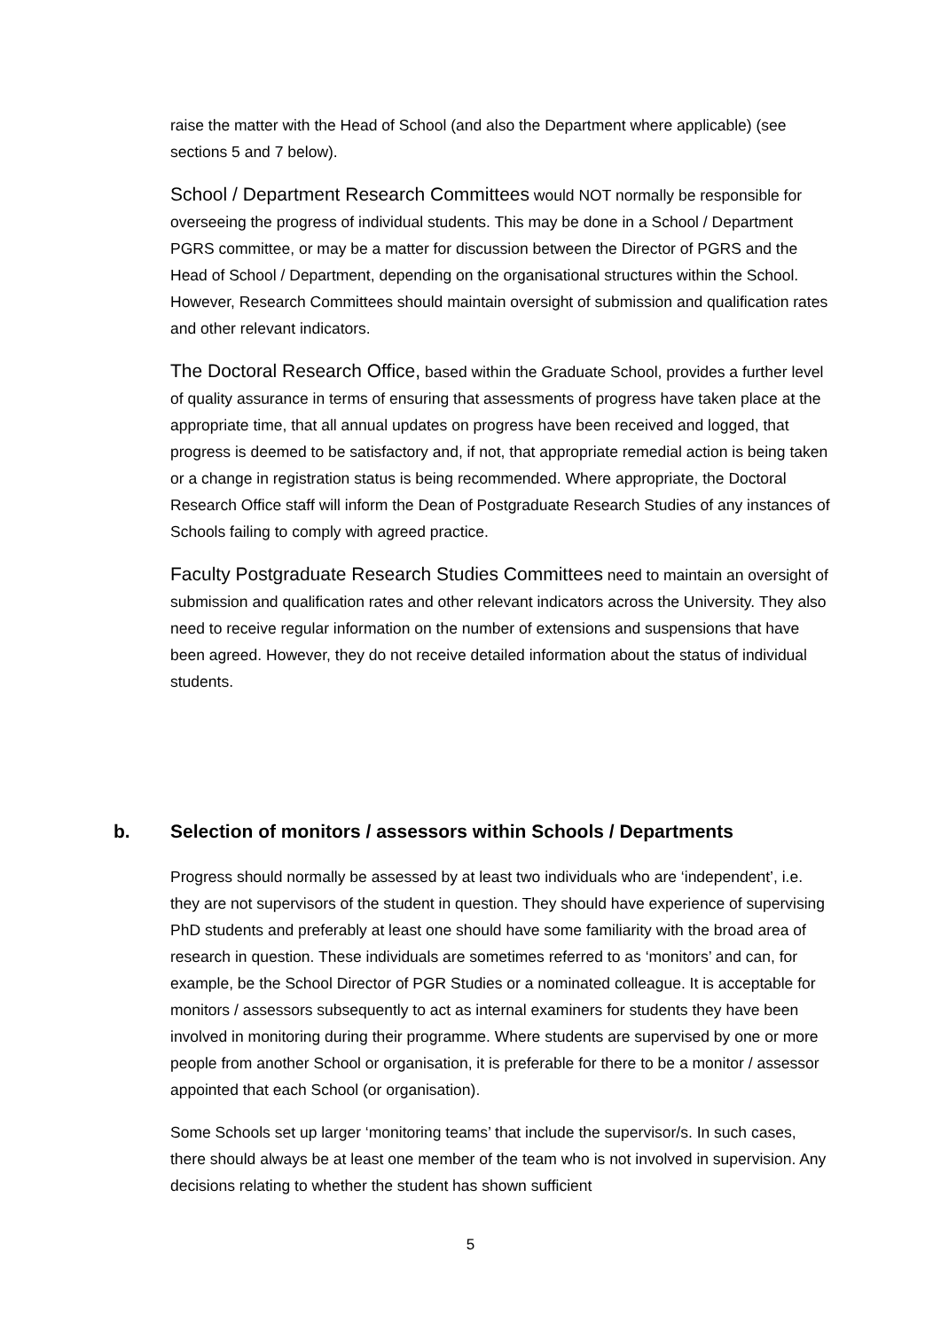raise the matter with the Head of School (and also the Department where applicable) (see sections 5 and 7 below).
School / Department Research Committees would NOT normally be responsible for overseeing the progress of individual students. This may be done in a School / Department PGRS committee, or may be a matter for discussion between the Director of PGRS and the Head of School / Department, depending on the organisational structures within the School. However, Research Committees should maintain oversight of submission and qualification rates and other relevant indicators.
The Doctoral Research Office, based within the Graduate School, provides a further level of quality assurance in terms of ensuring that assessments of progress have taken place at the appropriate time, that all annual updates on progress have been received and logged, that progress is deemed to be satisfactory and, if not, that appropriate remedial action is being taken or a change in registration status is being recommended. Where appropriate, the Doctoral Research Office staff will inform the Dean of Postgraduate Research Studies of any instances of Schools failing to comply with agreed practice.
Faculty Postgraduate Research Studies Committees need to maintain an oversight of submission and qualification rates and other relevant indicators across the University. They also need to receive regular information on the number of extensions and suspensions that have been agreed. However, they do not receive detailed information about the status of individual students.
b. Selection of monitors / assessors within Schools / Departments
Progress should normally be assessed by at least two individuals who are ‘independent’, i.e. they are not supervisors of the student in question. They should have experience of supervising PhD students and preferably at least one should have some familiarity with the broad area of research in question. These individuals are sometimes referred to as ‘monitors’ and can, for example, be the School Director of PGR Studies or a nominated colleague. It is acceptable for monitors / assessors subsequently to act as internal examiners for students they have been involved in monitoring during their programme. Where students are supervised by one or more people from another School or organisation, it is preferable for there to be a monitor / assessor appointed that each School (or organisation).
Some Schools set up larger ‘monitoring teams’ that include the supervisor/s. In such cases, there should always be at least one member of the team who is not involved in supervision. Any decisions relating to whether the student has shown sufficient
5